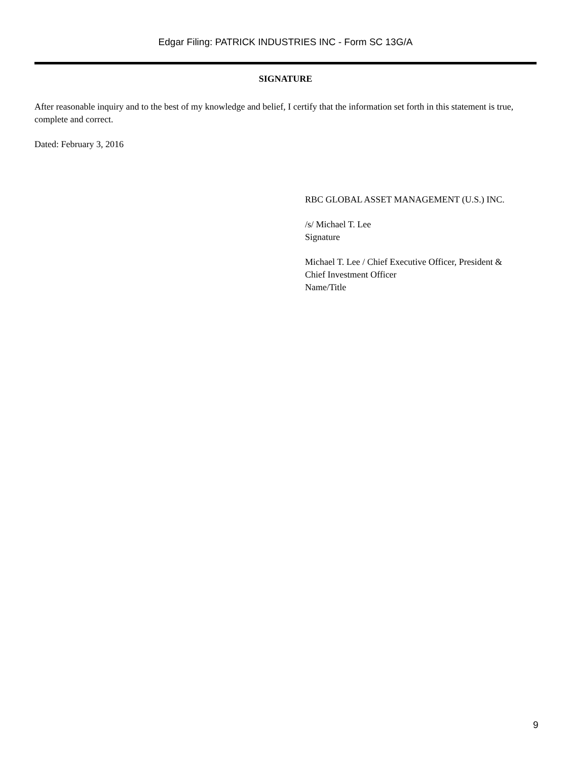Edgar Filing: PATRICK INDUSTRIES INC - Form SC 13G/A
SIGNATURE
After reasonable inquiry and to the best of my knowledge and belief, I certify that the information set forth in this statement is true, complete and correct.
Dated: February 3, 2016
RBC GLOBAL ASSET MANAGEMENT (U.S.) INC.
/s/ Michael T. Lee
Signature
Michael T. Lee / Chief Executive Officer, President &
Chief Investment Officer
Name/Title
9